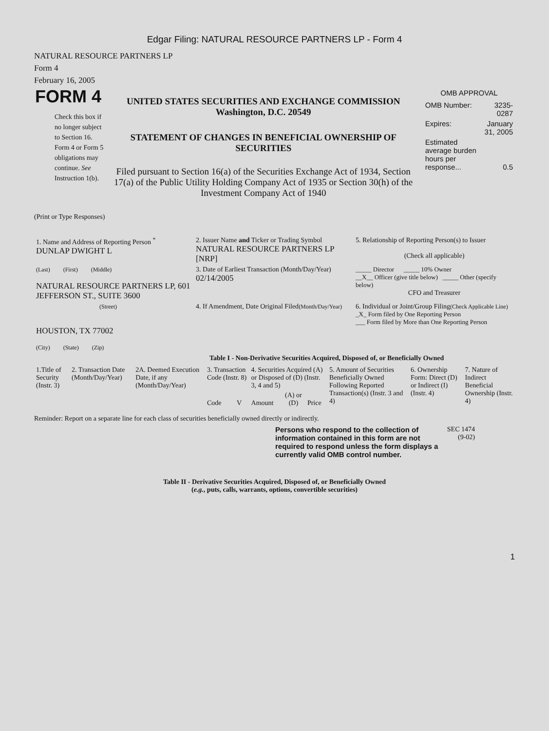Edgar Filing: NATURAL RESOURCE PARTNERS LP - Form 4
NATURAL RESOURCE PARTNERS LP
Form 4
February 16, 2005
FORM 4
Check this box if no longer subject to Section 16. Form 4 or Form 5 obligations may continue. See Instruction 1(b).
UNITED STATES SECURITIES AND EXCHANGE COMMISSION
Washington, D.C. 20549
STATEMENT OF CHANGES IN BENEFICIAL OWNERSHIP OF SECURITIES
Filed pursuant to Section 16(a) of the Securities Exchange Act of 1934, Section 17(a) of the Public Utility Holding Company Act of 1935 or Section 30(h) of the Investment Company Act of 1940
OMB APPROVAL
| OMB Number: | 3235-0287 |
| Expires: | January 31, 2005 |
| Estimated average burden hours per response... | 0.5 |
(Print or Type Responses)
| 1. Name and Address of Reporting Person <sup>*</sup> DUNLAP DWIGHT L | 2. Issuer Name and Ticker or Trading Symbol NATURAL RESOURCE PARTNERS LP [NRP] | 5. Relationship of Reporting Person(s) to Issuer (Check all applicable) |
| (Last) (First) (Middle) NATURAL RESOURCE PARTNERS LP, 601 JEFFERSON ST., SUITE 3600 | 3. Date of Earliest Transaction (Month/Day/Year) 02/14/2005 | _____ Director _____ 10% Owner __X__ Officer (give title below) _____ Other (specify below) CFO and Treasurer |
| (Street) HOUSTON, TX 77002 (City) (State) (Zip) | 4. If Amendment, Date Original Filed (Month/Day/Year) | 6. Individual or Joint/Group Filing (Check Applicable Line) _X_ Form filed by One Reporting Person ___ Form filed by More than One Reporting Person |
Table I - Non-Derivative Securities Acquired, Disposed of, or Beneficially Owned
| 1.Title of Security (Instr. 3) | 2. Transaction Date (Month/Day/Year) | 2A. Deemed Execution Date, if any (Month/Day/Year) | 3. Transaction Code (Instr. 8) | | 4. Securities Acquired (A) or Disposed of (D) (Instr. 3, 4 and 5) | | | 5. Amount of Securities Beneficially Owned Following Reported Transaction(s) (Instr. 3 and 4) | 6. Ownership Form: Direct (D) or Indirect (I) (Instr. 4) | 7. Nature of Indirect Beneficial Ownership (Instr. 4) |
| --- | --- | --- | --- | --- | --- | --- | --- | --- | --- | --- |
| | | | Code | V | Amount | (A) or (D) | Price | | | |
Reminder: Report on a separate line for each class of securities beneficially owned directly or indirectly.
Persons who respond to the collection of information contained in this form are not required to respond unless the form displays a currently valid OMB control number.
SEC 1474
(9-02)
Table II - Derivative Securities Acquired, Disposed of, or Beneficially Owned
(e.g., puts, calls, warrants, options, convertible securities)
1